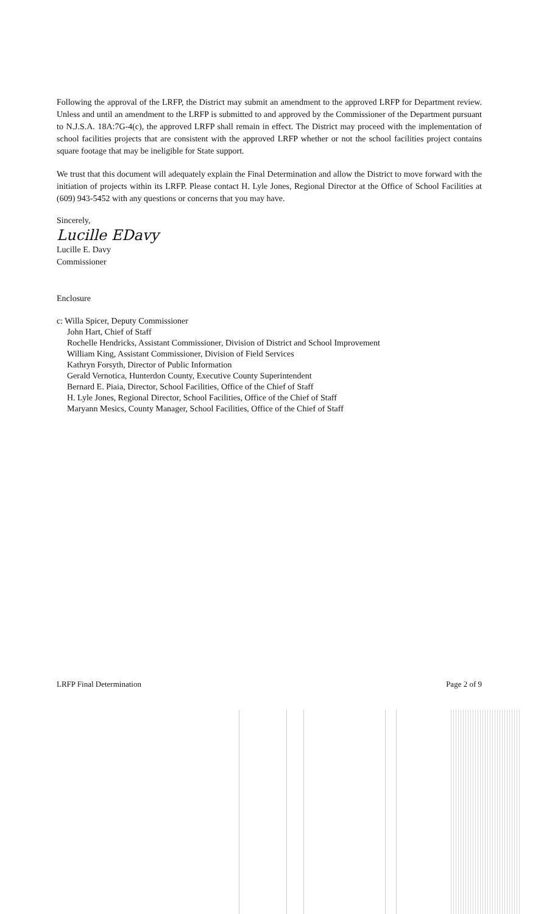Following the approval of the LRFP, the District may submit an amendment to the approved LRFP for Department review. Unless and until an amendment to the LRFP is submitted to and approved by the Commissioner of the Department pursuant to N.J.S.A. 18A:7G-4(c), the approved LRFP shall remain in effect. The District may proceed with the implementation of school facilities projects that are consistent with the approved LRFP whether or not the school facilities project contains square footage that may be ineligible for State support.
We trust that this document will adequately explain the Final Determination and allow the District to move forward with the initiation of projects within its LRFP. Please contact H. Lyle Jones, Regional Director at the Office of School Facilities at (609) 943-5452 with any questions or concerns that you may have.
Sincerely,
Lucille EDavy
Lucille E. Davy
Commissioner
Enclosure
c: Willa Spicer, Deputy Commissioner
John Hart, Chief of Staff
Rochelle Hendricks, Assistant Commissioner, Division of District and School Improvement
William King, Assistant Commissioner, Division of Field Services
Kathryn Forsyth, Director of Public Information
Gerald Vernotica, Hunterdon County, Executive County Superintendent
Bernard E. Piaia, Director, School Facilities, Office of the Chief of Staff
H. Lyle Jones, Regional Director, School Facilities, Office of the Chief of Staff
Maryann Mesics, County Manager, School Facilities, Office of the Chief of Staff
LRFP Final Determination Page 2 of 9